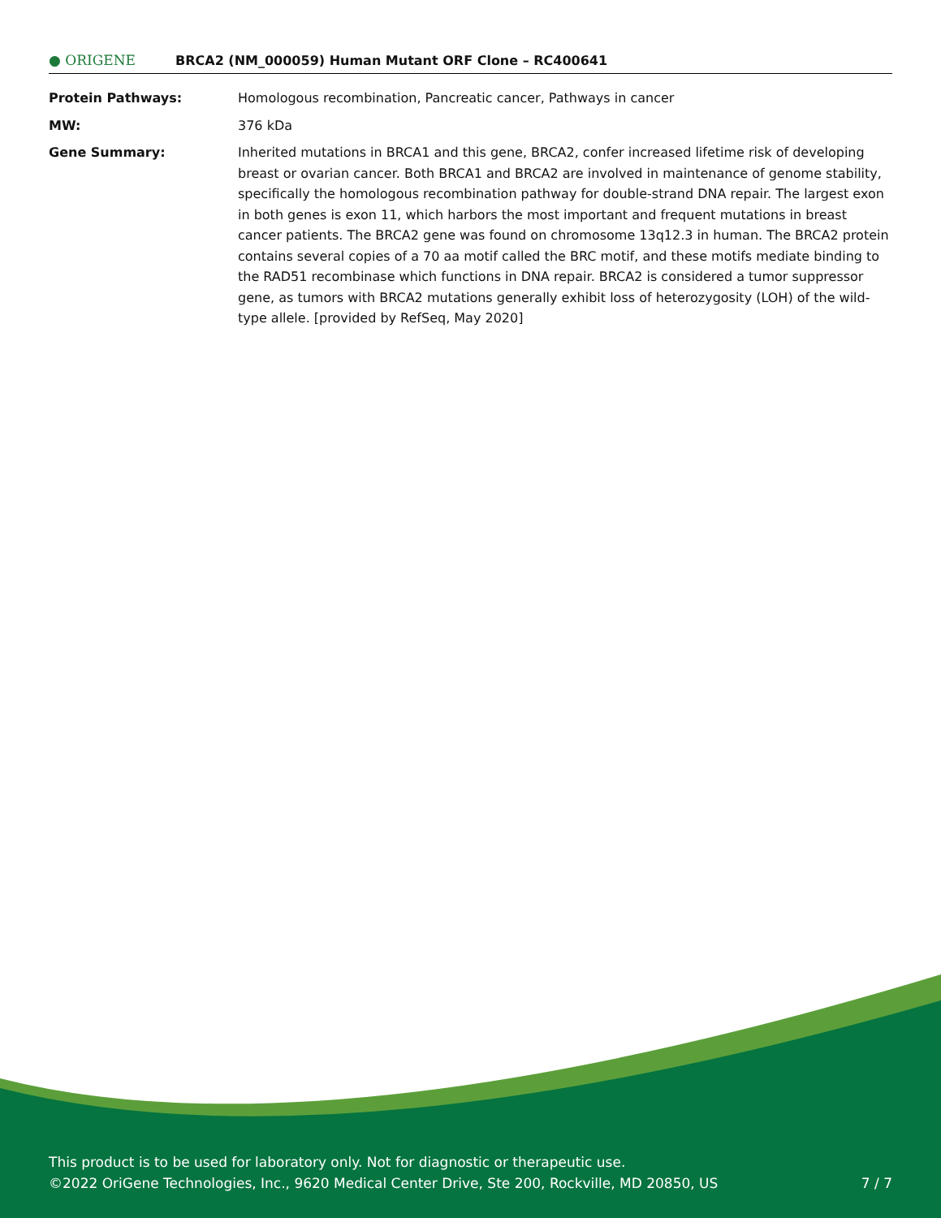● ORIGENE
BRCA2 (NM_000059) Human Mutant ORF Clone – RC400641
Protein Pathways: Homologous recombination, Pancreatic cancer, Pathways in cancer
MW: 376 kDa
Gene Summary: Inherited mutations in BRCA1 and this gene, BRCA2, confer increased lifetime risk of developing breast or ovarian cancer. Both BRCA1 and BRCA2 are involved in maintenance of genome stability, specifically the homologous recombination pathway for double-strand DNA repair. The largest exon in both genes is exon 11, which harbors the most important and frequent mutations in breast cancer patients. The BRCA2 gene was found on chromosome 13q12.3 in human. The BRCA2 protein contains several copies of a 70 aa motif called the BRC motif, and these motifs mediate binding to the RAD51 recombinase which functions in DNA repair. BRCA2 is considered a tumor suppressor gene, as tumors with BRCA2 mutations generally exhibit loss of heterozygosity (LOH) of the wild-type allele. [provided by RefSeq, May 2020]
This product is to be used for laboratory only. Not for diagnostic or therapeutic use.
©2022 OriGene Technologies, Inc., 9620 Medical Center Drive, Ste 200, Rockville, MD 20850, US
7 / 7